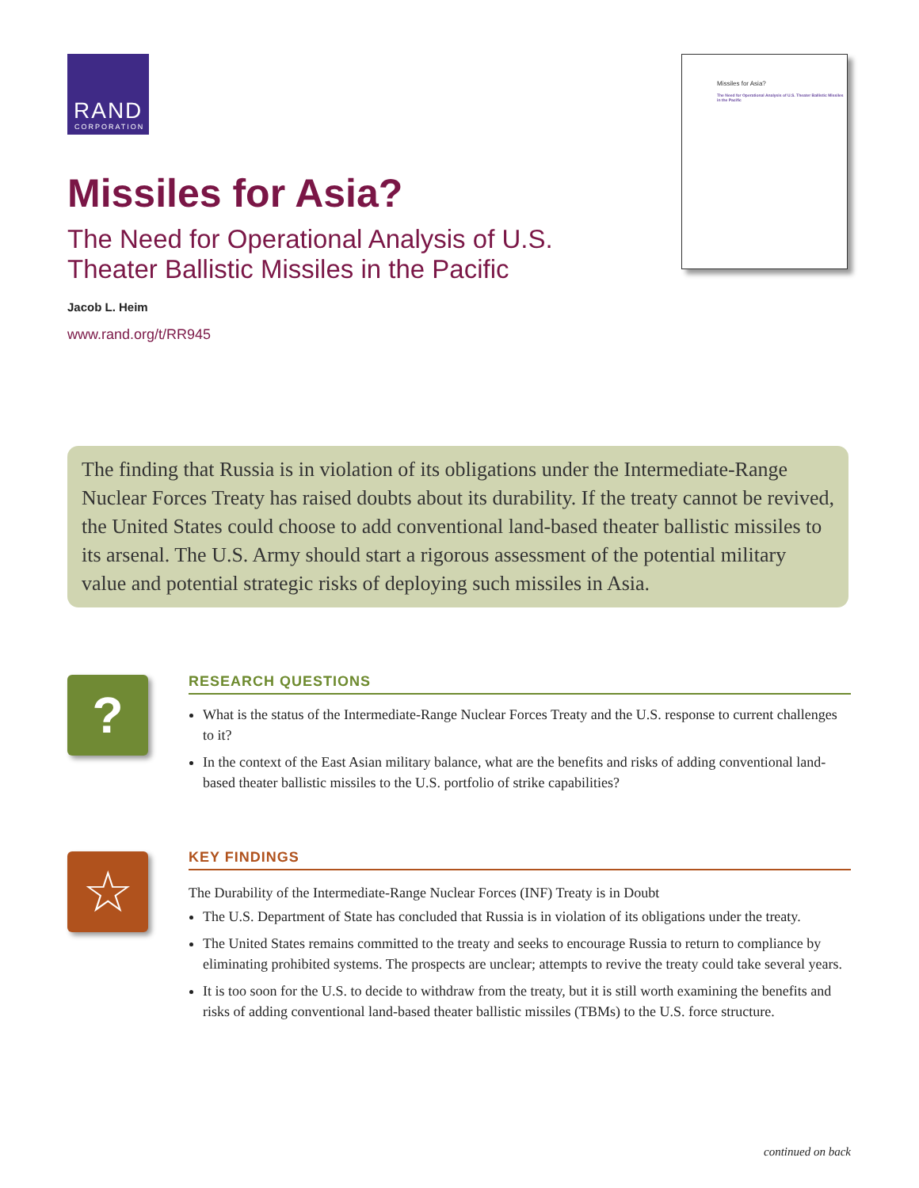RAND
CORPORATION
Missiles for Asia?
The Need for Operational Analysis of U.S. Theater Ballistic Missiles in the Pacific
Missiles for Asia?
The Need for Operational Analysis of U.S. Theater Ballistic Missiles in the Pacific
Jacob L. Heim
www.rand.org/t/RR945
The finding that Russia is in violation of its obligations under the Intermediate-Range Nuclear Forces Treaty has raised doubts about its durability. If the treaty cannot be revived, the United States could choose to add conventional land-based theater ballistic missiles to its arsenal. The U.S. Army should start a rigorous assessment of the potential military value and potential strategic risks of deploying such missiles in Asia.
?
RESEARCH QUESTIONS
What is the status of the Intermediate-Range Nuclear Forces Treaty and the U.S. response to current challenges to it?
In the context of the East Asian military balance, what are the benefits and risks of adding conventional land-based theater ballistic missiles to the U.S. portfolio of strike capabilities?
☆
KEY FINDINGS
The Durability of the Intermediate-Range Nuclear Forces (INF) Treaty is in Doubt
The U.S. Department of State has concluded that Russia is in violation of its obligations under the treaty.
The United States remains committed to the treaty and seeks to encourage Russia to return to compliance by eliminating prohibited systems. The prospects are unclear; attempts to revive the treaty could take several years.
It is too soon for the U.S. to decide to withdraw from the treaty, but it is still worth examining the benefits and risks of adding conventional land-based theater ballistic missiles (TBMs) to the U.S. force structure.
continued on back